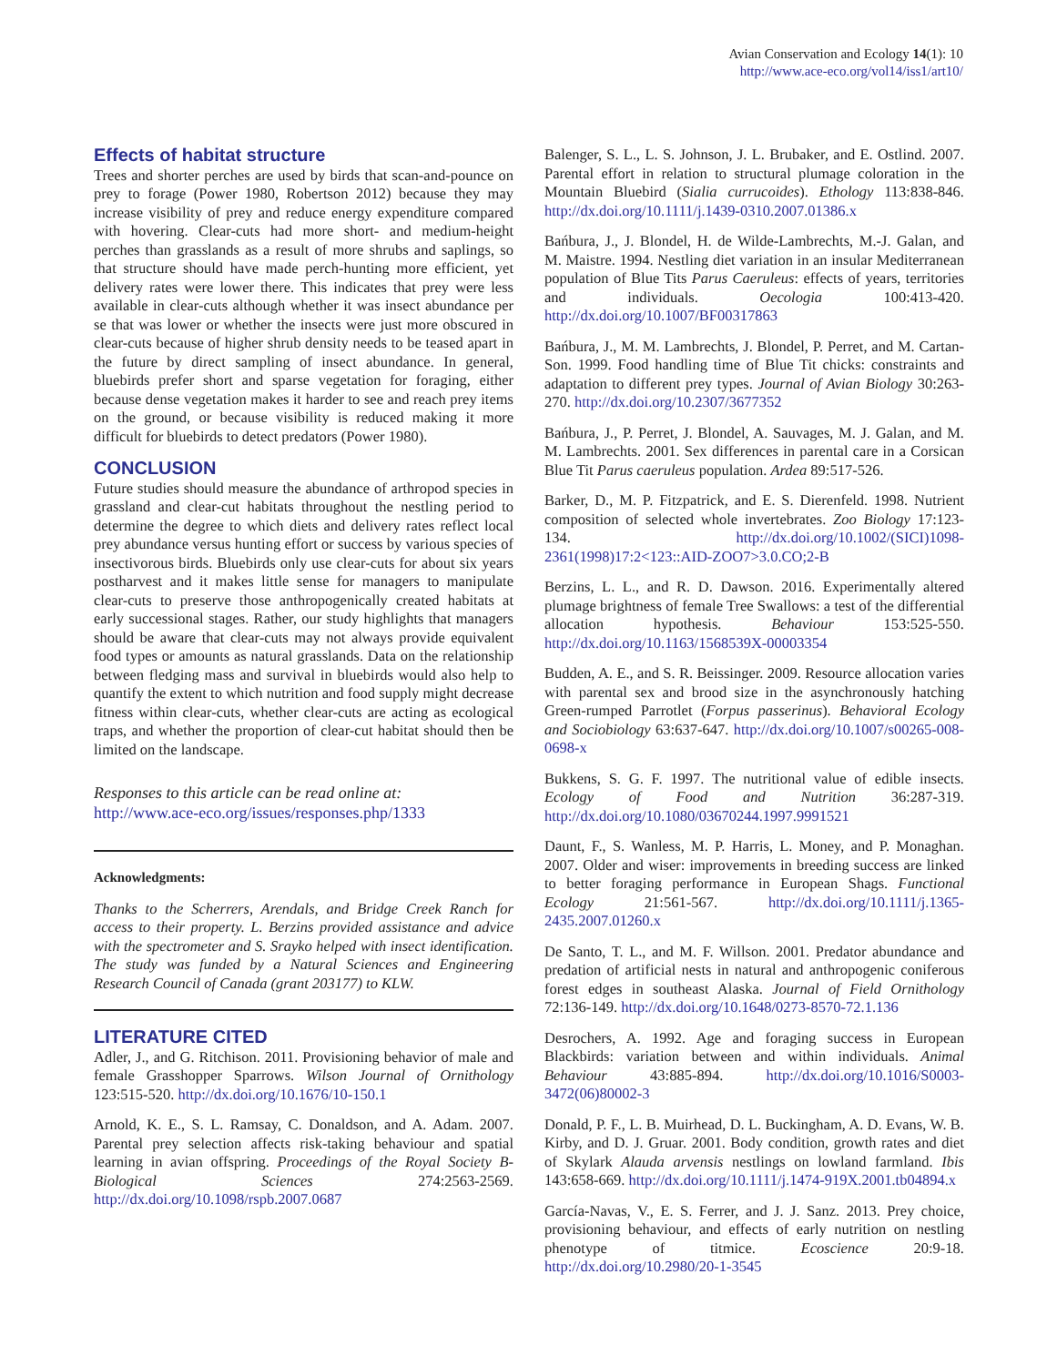Avian Conservation and Ecology 14(1): 10
http://www.ace-eco.org/vol14/iss1/art10/
Effects of habitat structure
Trees and shorter perches are used by birds that scan-and-pounce on prey to forage (Power 1980, Robertson 2012) because they may increase visibility of prey and reduce energy expenditure compared with hovering. Clear-cuts had more short- and medium-height perches than grasslands as a result of more shrubs and saplings, so that structure should have made perch-hunting more efficient, yet delivery rates were lower there. This indicates that prey were less available in clear-cuts although whether it was insect abundance per se that was lower or whether the insects were just more obscured in clear-cuts because of higher shrub density needs to be teased apart in the future by direct sampling of insect abundance. In general, bluebirds prefer short and sparse vegetation for foraging, either because dense vegetation makes it harder to see and reach prey items on the ground, or because visibility is reduced making it more difficult for bluebirds to detect predators (Power 1980).
CONCLUSION
Future studies should measure the abundance of arthropod species in grassland and clear-cut habitats throughout the nestling period to determine the degree to which diets and delivery rates reflect local prey abundance versus hunting effort or success by various species of insectivorous birds. Bluebirds only use clear-cuts for about six years postharvest and it makes little sense for managers to manipulate clear-cuts to preserve those anthropogenically created habitats at early successional stages. Rather, our study highlights that managers should be aware that clear-cuts may not always provide equivalent food types or amounts as natural grasslands. Data on the relationship between fledging mass and survival in bluebirds would also help to quantify the extent to which nutrition and food supply might decrease fitness within clear-cuts, whether clear-cuts are acting as ecological traps, and whether the proportion of clear-cut habitat should then be limited on the landscape.
Responses to this article can be read online at:
http://www.ace-eco.org/issues/responses.php/1333
Acknowledgments:
Thanks to the Scherrers, Arendals, and Bridge Creek Ranch for access to their property. L. Berzins provided assistance and advice with the spectrometer and S. Srayko helped with insect identification. The study was funded by a Natural Sciences and Engineering Research Council of Canada (grant 203177) to KLW.
LITERATURE CITED
Adler, J., and G. Ritchison. 2011. Provisioning behavior of male and female Grasshopper Sparrows. Wilson Journal of Ornithology 123:515-520. http://dx.doi.org/10.1676/10-150.1
Arnold, K. E., S. L. Ramsay, C. Donaldson, and A. Adam. 2007. Parental prey selection affects risk-taking behaviour and spatial learning in avian offspring. Proceedings of the Royal Society B-Biological Sciences 274:2563-2569. http://dx.doi.org/10.1098/rspb.2007.0687
Balenger, S. L., L. S. Johnson, J. L. Brubaker, and E. Ostlind. 2007. Parental effort in relation to structural plumage coloration in the Mountain Bluebird (Sialia currucoides). Ethology 113:838-846. http://dx.doi.org/10.1111/j.1439-0310.2007.01386.x
Bańbura, J., J. Blondel, H. de Wilde-Lambrechts, M.-J. Galan, and M. Maistre. 1994. Nestling diet variation in an insular Mediterranean population of Blue Tits Parus Caeruleus: effects of years, territories and individuals. Oecologia 100:413-420. http://dx.doi.org/10.1007/BF00317863
Bańbura, J., M. M. Lambrechts, J. Blondel, P. Perret, and M. Cartan-Son. 1999. Food handling time of Blue Tit chicks: constraints and adaptation to different prey types. Journal of Avian Biology 30:263-270. http://dx.doi.org/10.2307/3677352
Bańbura, J., P. Perret, J. Blondel, A. Sauvages, M. J. Galan, and M. M. Lambrechts. 2001. Sex differences in parental care in a Corsican Blue Tit Parus caeruleus population. Ardea 89:517-526.
Barker, D., M. P. Fitzpatrick, and E. S. Dierenfeld. 1998. Nutrient composition of selected whole invertebrates. Zoo Biology 17:123-134. http://dx.doi.org/10.1002/(SICI)1098-2361(1998)17:2<123::AID-ZOO7>3.0.CO;2-B
Berzins, L. L., and R. D. Dawson. 2016. Experimentally altered plumage brightness of female Tree Swallows: a test of the differential allocation hypothesis. Behaviour 153:525-550. http://dx.doi.org/10.1163/1568539X-00003354
Budden, A. E., and S. R. Beissinger. 2009. Resource allocation varies with parental sex and brood size in the asynchronously hatching Green-rumped Parrotlet (Forpus passerinus). Behavioral Ecology and Sociobiology 63:637-647. http://dx.doi.org/10.1007/s00265-008-0698-x
Bukkens, S. G. F. 1997. The nutritional value of edible insects. Ecology of Food and Nutrition 36:287-319. http://dx.doi.org/10.1080/03670244.1997.9991521
Daunt, F., S. Wanless, M. P. Harris, L. Money, and P. Monaghan. 2007. Older and wiser: improvements in breeding success are linked to better foraging performance in European Shags. Functional Ecology 21:561-567. http://dx.doi.org/10.1111/j.1365-2435.2007.01260.x
De Santo, T. L., and M. F. Willson. 2001. Predator abundance and predation of artificial nests in natural and anthropogenic coniferous forest edges in southeast Alaska. Journal of Field Ornithology 72:136-149. http://dx.doi.org/10.1648/0273-8570-72.1.136
Desrochers, A. 1992. Age and foraging success in European Blackbirds: variation between and within individuals. Animal Behaviour 43:885-894. http://dx.doi.org/10.1016/S0003-3472(06)80002-3
Donald, P. F., L. B. Muirhead, D. L. Buckingham, A. D. Evans, W. B. Kirby, and D. J. Gruar. 2001. Body condition, growth rates and diet of Skylark Alauda arvensis nestlings on lowland farmland. Ibis 143:658-669. http://dx.doi.org/10.1111/j.1474-919X.2001.tb04894.x
García-Navas, V., E. S. Ferrer, and J. J. Sanz. 2013. Prey choice, provisioning behaviour, and effects of early nutrition on nestling phenotype of titmice. Ecoscience 20:9-18. http://dx.doi.org/10.2980/20-1-3545